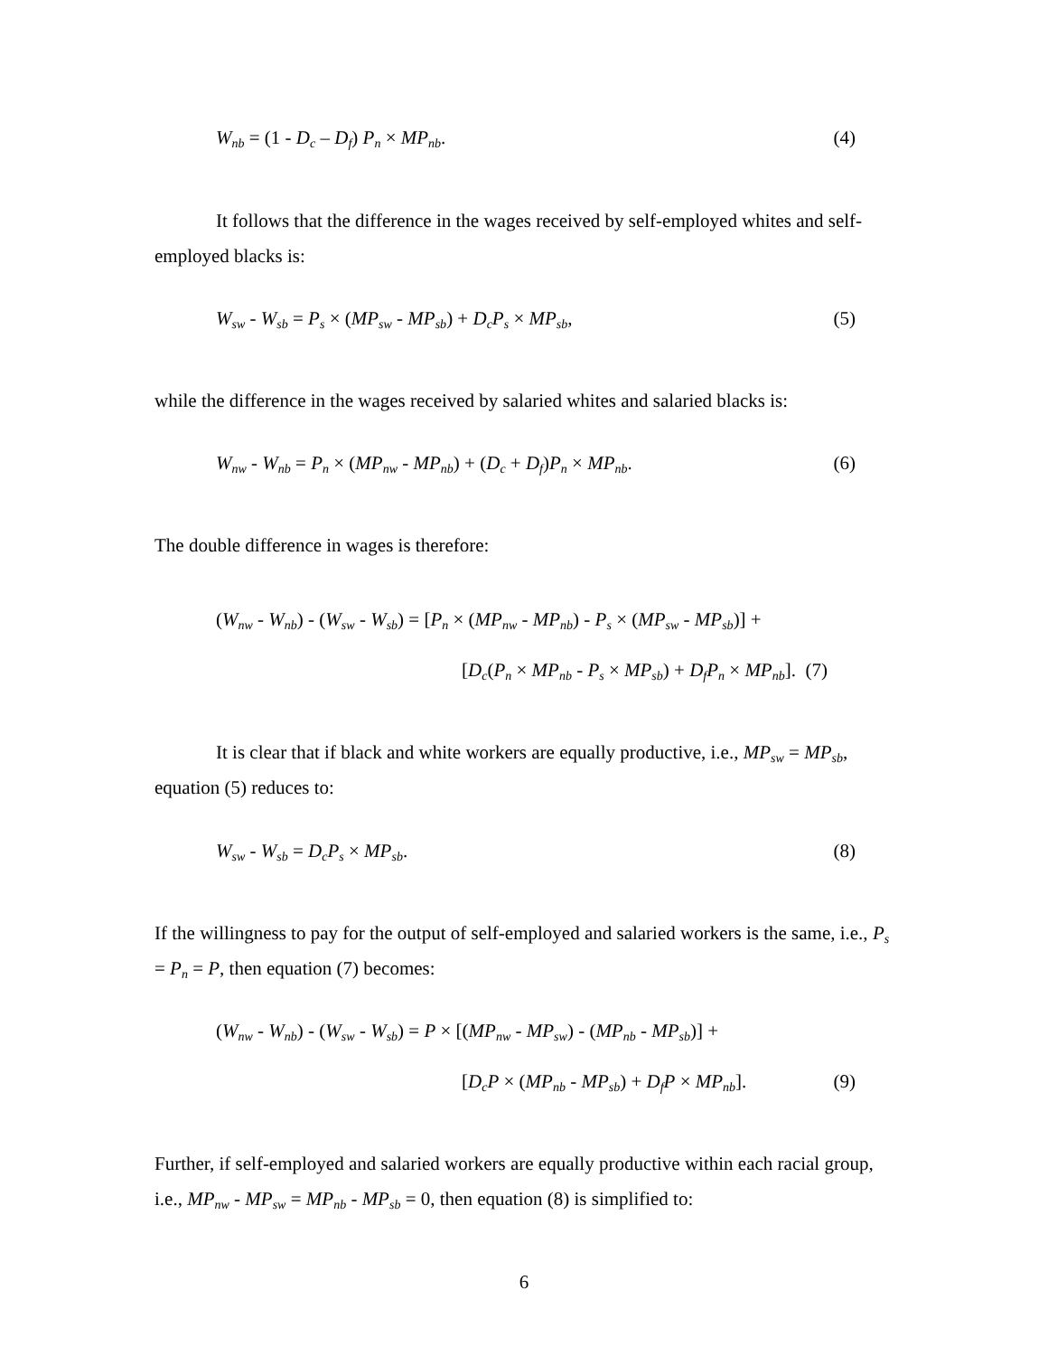W<sub>nb</sub> = (1 - D<sub>c</sub> – D<sub>f</sub>) P<sub>n</sub> × MP<sub>nb</sub>. (4)
It follows that the difference in the wages received by self-employed whites and self-employed blacks is:
W<sub>sw</sub> - W<sub>sb</sub> = P<sub>s</sub> × (MP<sub>sw</sub> - MP<sub>sb</sub>) + D<sub>c</sub>P<sub>s</sub> × MP<sub>sb</sub>, (5)
while the difference in the wages received by salaried whites and salaried blacks is:
W<sub>nw</sub> - W<sub>nb</sub> = P<sub>n</sub> × (MP<sub>nw</sub> - MP<sub>nb</sub>) + (D<sub>c</sub> + D<sub>f</sub>)P<sub>n</sub> × MP<sub>nb</sub>. (6)
The double difference in wages is therefore:
(W<sub>nw</sub> - W<sub>nb</sub>) - (W<sub>sw</sub> - W<sub>sb</sub>) = [P<sub>n</sub> × (MP<sub>nw</sub> - MP<sub>nb</sub>) - P<sub>s</sub> × (MP<sub>sw</sub> - MP<sub>sb</sub>)] +
[D<sub>c</sub>(P<sub>n</sub> × MP<sub>nb</sub> - P<sub>s</sub> × MP<sub>sb</sub>) + D<sub>f</sub>P<sub>n</sub> × MP<sub>nb</sub>]. (7)
It is clear that if black and white workers are equally productive, i.e., MP<sub>sw</sub> = MP<sub>sb</sub>, equation (5) reduces to:
W<sub>sw</sub> - W<sub>sb</sub> = D<sub>c</sub>P<sub>s</sub> × MP<sub>sb</sub>. (8)
If the willingness to pay for the output of self-employed and salaried workers is the same, i.e., P<sub>s</sub> = P<sub>n</sub> = P, then equation (7) becomes:
(W<sub>nw</sub> - W<sub>nb</sub>) - (W<sub>sw</sub> - W<sub>sb</sub>) = P × [(MP<sub>nw</sub> - MP<sub>sw</sub>) - (MP<sub>nb</sub> - MP<sub>sb</sub>)] +
[D<sub>c</sub>P × (MP<sub>nb</sub> - MP<sub>sb</sub>) + D<sub>f</sub>P × MP<sub>nb</sub>]. (9)
Further, if self-employed and salaried workers are equally productive within each racial group, i.e., MP<sub>nw</sub> - MP<sub>sw</sub> = MP<sub>nb</sub> - MP<sub>sb</sub> = 0, then equation (8) is simplified to:
6